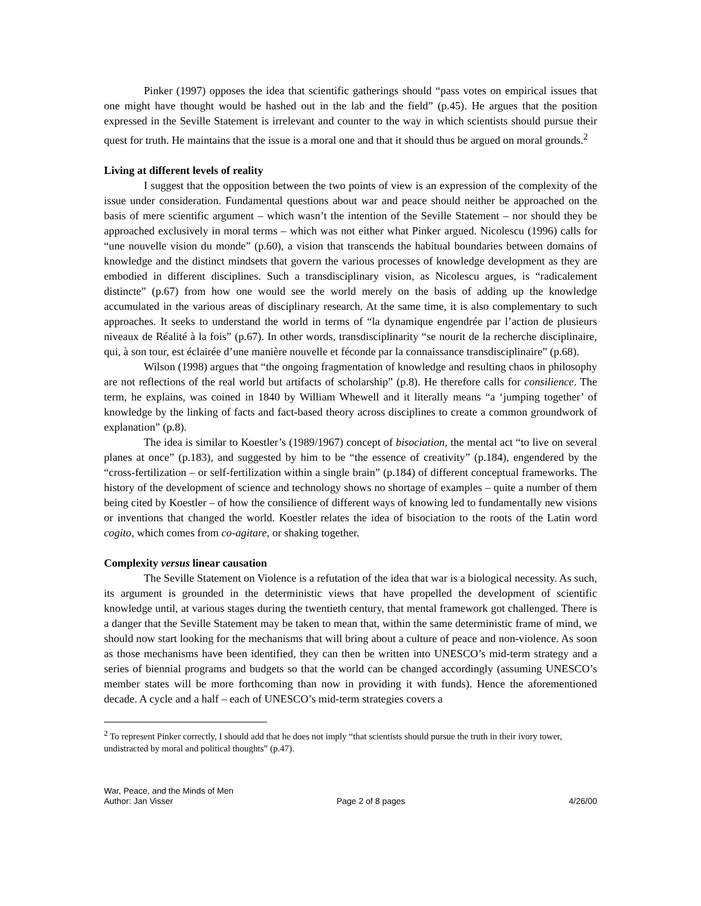Pinker (1997) opposes the idea that scientific gatherings should “pass votes on empirical issues that one might have thought would be hashed out in the lab and the field” (p.45). He argues that the position expressed in the Seville Statement is irrelevant and counter to the way in which scientists should pursue their quest for truth. He maintains that the issue is a moral one and that it should thus be argued on moral grounds.<sup>2</sup>
Living at different levels of reality
I suggest that the opposition between the two points of view is an expression of the complexity of the issue under consideration. Fundamental questions about war and peace should neither be approached on the basis of mere scientific argument – which wasn’t the intention of the Seville Statement – nor should they be approached exclusively in moral terms – which was not either what Pinker argued. Nicolescu (1996) calls for “une nouvelle vision du monde” (p.60), a vision that transcends the habitual boundaries between domains of knowledge and the distinct mindsets that govern the various processes of knowledge development as they are embodied in different disciplines. Such a transdisciplinary vision, as Nicolescu argues, is “radicalement distincte” (p.67) from how one would see the world merely on the basis of adding up the knowledge accumulated in the various areas of disciplinary research. At the same time, it is also complementary to such approaches. It seeks to understand the world in terms of “la dynamique engendrée par l’action de plusieurs niveaux de Réalité à la fois” (p.67). In other words, transdisciplinarity “se nourit de la recherche disciplinaire, qui, à son tour, est éclairée d’une manière nouvelle et féconde par la connaissance transdisciplinaire” (p.68).
Wilson (1998) argues that “the ongoing fragmentation of knowledge and resulting chaos in philosophy are not reflections of the real world but artifacts of scholarship” (p.8). He therefore calls for consilience. The term, he explains, was coined in 1840 by William Whewell and it literally means “a ‘jumping together’ of knowledge by the linking of facts and fact-based theory across disciplines to create a common groundwork of explanation” (p.8).
The idea is similar to Koestler’s (1989/1967) concept of bisociation, the mental act “to live on several planes at once” (p.183), and suggested by him to be “the essence of creativity” (p.184), engendered by the “cross-fertilization – or self-fertilization within a single brain” (p.184) of different conceptual frameworks. The history of the development of science and technology shows no shortage of examples – quite a number of them being cited by Koestler – of how the consilience of different ways of knowing led to fundamentally new visions or inventions that changed the world. Koestler relates the idea of bisociation to the roots of the Latin word cogito, which comes from co-agitare, or shaking together.
Complexity versus linear causation
The Seville Statement on Violence is a refutation of the idea that war is a biological necessity. As such, its argument is grounded in the deterministic views that have propelled the development of scientific knowledge until, at various stages during the twentieth century, that mental framework got challenged. There is a danger that the Seville Statement may be taken to mean that, within the same deterministic frame of mind, we should now start looking for the mechanisms that will bring about a culture of peace and non-violence. As soon as those mechanisms have been identified, they can then be written into UNESCO’s mid-term strategy and a series of biennial programs and budgets so that the world can be changed accordingly (assuming UNESCO’s member states will be more forthcoming than now in providing it with funds). Hence the aforementioned decade. A cycle and a half – each of UNESCO’s mid-term strategies covers a
<sup>2</sup> To represent Pinker correctly, I should add that he does not imply “that scientists should pursue the truth in their ivory tower, undistracted by moral and political thoughts” (p.47).
War, Peace, and the Minds of Men
Author: Jan Visser Page 2 of 8 pages 4/26/00